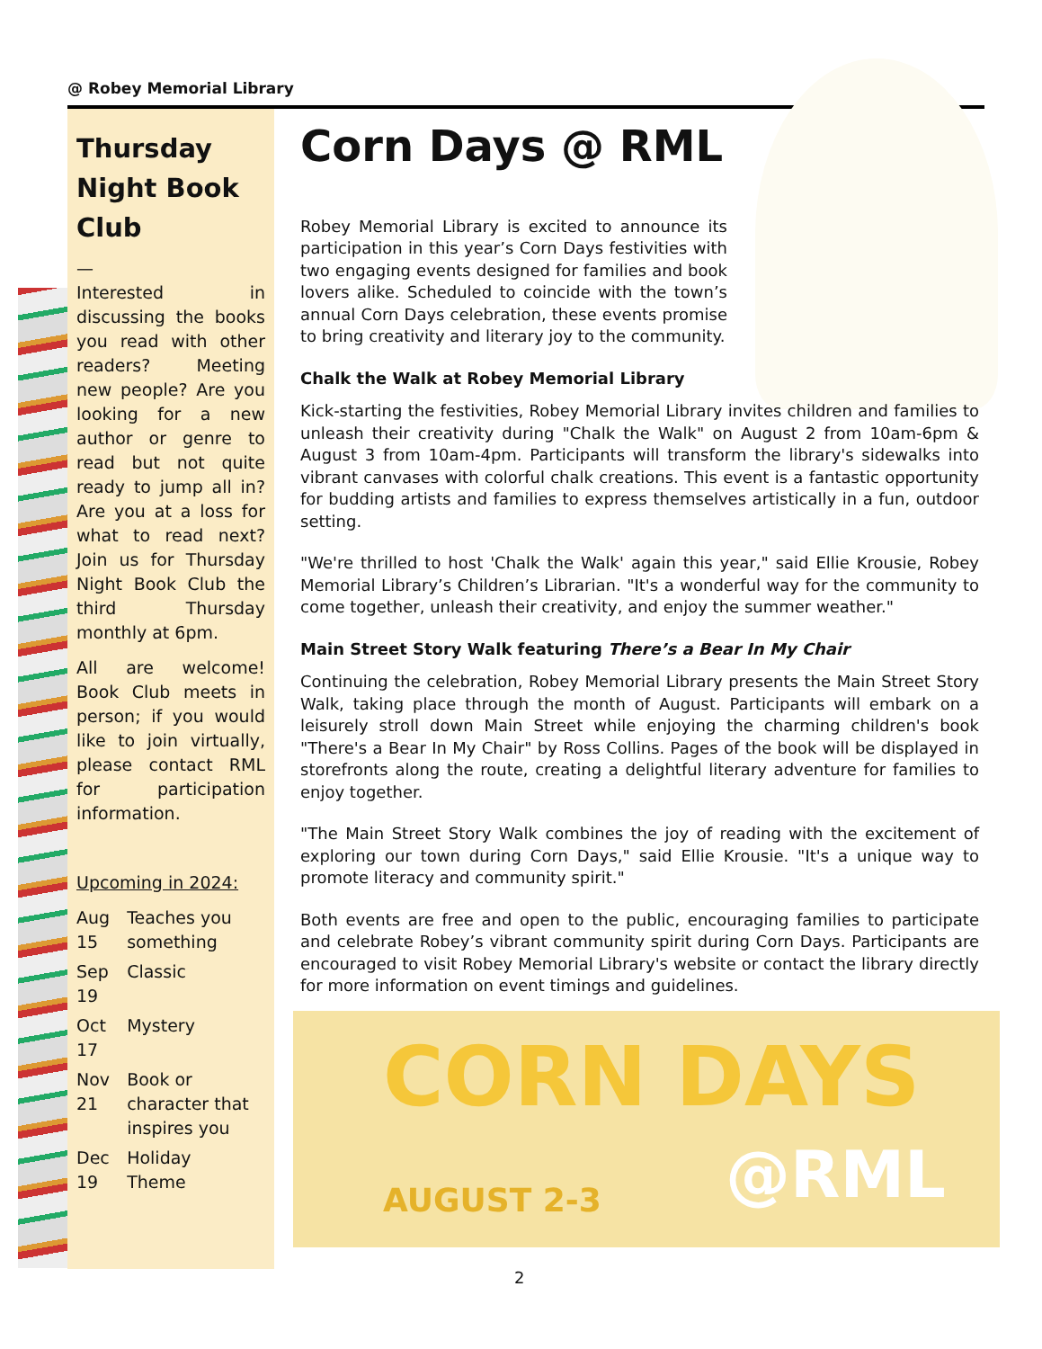@ Robey Memorial Library
Thursday Night Book Club
—
Interested in discussing the books you read with other readers? Meeting new people? Are you looking for a new author or genre to read but not quite ready to jump all in? Are you at a loss for what to read next? Join us for Thursday Night Book Club the third Thursday monthly at 6pm.
All are welcome! Book Club meets in person; if you would like to join virtually, please contact RML for participation information.
Upcoming in 2024:
| Aug 15 | Teaches you something |
| Sep 19 | Classic |
| Oct 17 | Mystery |
| Nov 21 | Book or character that inspires you |
| Dec 19 | Holiday Theme |
Corn Days @ RML
Robey Memorial Library is excited to announce its participation in this year’s Corn Days festivities with two engaging events designed for families and book lovers alike. Scheduled to coincide with the town’s annual Corn Days celebration, these events promise to bring creativity and literary joy to the community.
Chalk the Walk at Robey Memorial Library
Kick-starting the festivities, Robey Memorial Library invites children and families to unleash their creativity during "Chalk the Walk" on August 2 from 10am-6pm & August 3 from 10am-4pm. Participants will transform the library's sidewalks into vibrant canvases with colorful chalk creations. This event is a fantastic opportunity for budding artists and families to express themselves artistically in a fun, outdoor setting.
"We're thrilled to host 'Chalk the Walk' again this year," said Ellie Krousie, Robey Memorial Library’s Children’s Librarian. "It's a wonderful way for the community to come together, unleash their creativity, and enjoy the summer weather."
Main Street Story Walk featuring There’s a Bear In My Chair
Continuing the celebration, Robey Memorial Library presents the Main Street Story Walk, taking place through the month of August. Participants will embark on a leisurely stroll down Main Street while enjoying the charming children's book "There's a Bear In My Chair" by Ross Collins. Pages of the book will be displayed in storefronts along the route, creating a delightful literary adventure for families to enjoy together.
"The Main Street Story Walk combines the joy of reading with the excitement of exploring our town during Corn Days," said Ellie Krousie. "It's a unique way to promote literacy and community spirit."
Both events are free and open to the public, encouraging families to participate and celebrate Robey’s vibrant community spirit during Corn Days. Participants are encouraged to visit Robey Memorial Library's website or contact the library directly for more information on event timings and guidelines.
CORN DAYS
AUGUST 2-3 @RML
2